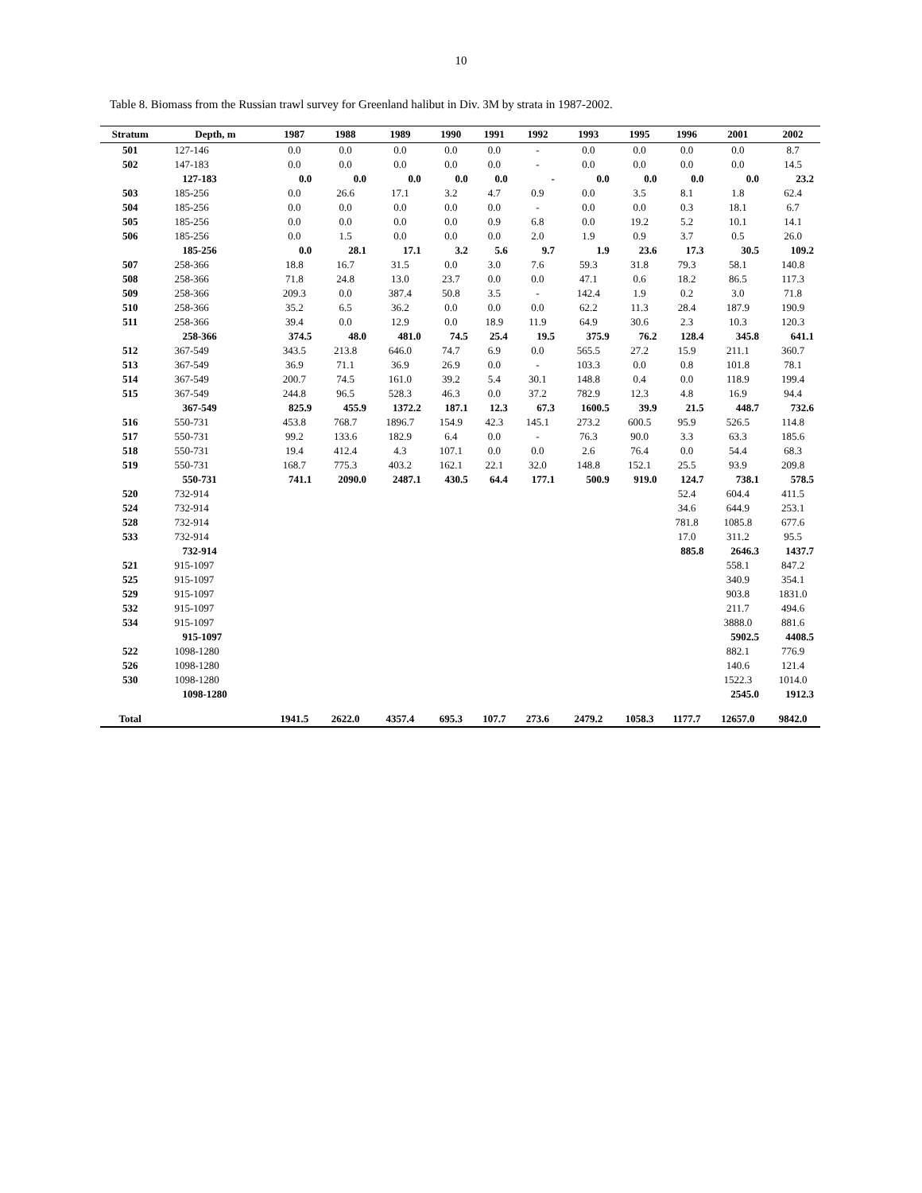10
Table 8. Biomass from the Russian trawl survey for Greenland halibut in Div. 3M by strata in 1987-2002.
| Stratum | Depth, m | 1987 | 1988 | 1989 | 1990 | 1991 | 1992 | 1993 | 1995 | 1996 | 2001 | 2002 |
| --- | --- | --- | --- | --- | --- | --- | --- | --- | --- | --- | --- | --- |
| 501 | 127-146 | 0.0 | 0.0 | 0.0 | 0.0 | 0.0 | - | 0.0 | 0.0 | 0.0 | 0.0 | 8.7 |
| 502 | 147-183 | 0.0 | 0.0 | 0.0 | 0.0 | 0.0 | - | 0.0 | 0.0 | 0.0 | 0.0 | 14.5 |
| | 127-183 | 0.0 | 0.0 | 0.0 | 0.0 | 0.0 | - | 0.0 | 0.0 | 0.0 | 0.0 | 23.2 |
| 503 | 185-256 | 0.0 | 26.6 | 17.1 | 3.2 | 4.7 | 0.9 | 0.0 | 3.5 | 8.1 | 1.8 | 62.4 |
| 504 | 185-256 | 0.0 | 0.0 | 0.0 | 0.0 | 0.0 | - | 0.0 | 0.0 | 0.3 | 18.1 | 6.7 |
| 505 | 185-256 | 0.0 | 0.0 | 0.0 | 0.0 | 0.9 | 6.8 | 0.0 | 19.2 | 5.2 | 10.1 | 14.1 |
| 506 | 185-256 | 0.0 | 1.5 | 0.0 | 0.0 | 0.0 | 2.0 | 1.9 | 0.9 | 3.7 | 0.5 | 26.0 |
| | 185-256 | 0.0 | 28.1 | 17.1 | 3.2 | 5.6 | 9.7 | 1.9 | 23.6 | 17.3 | 30.5 | 109.2 |
| 507 | 258-366 | 18.8 | 16.7 | 31.5 | 0.0 | 3.0 | 7.6 | 59.3 | 31.8 | 79.3 | 58.1 | 140.8 |
| 508 | 258-366 | 71.8 | 24.8 | 13.0 | 23.7 | 0.0 | 0.0 | 47.1 | 0.6 | 18.2 | 86.5 | 117.3 |
| 509 | 258-366 | 209.3 | 0.0 | 387.4 | 50.8 | 3.5 | - | 142.4 | 1.9 | 0.2 | 3.0 | 71.8 |
| 510 | 258-366 | 35.2 | 6.5 | 36.2 | 0.0 | 0.0 | 0.0 | 62.2 | 11.3 | 28.4 | 187.9 | 190.9 |
| 511 | 258-366 | 39.4 | 0.0 | 12.9 | 0.0 | 18.9 | 11.9 | 64.9 | 30.6 | 2.3 | 10.3 | 120.3 |
| | 258-366 | 374.5 | 48.0 | 481.0 | 74.5 | 25.4 | 19.5 | 375.9 | 76.2 | 128.4 | 345.8 | 641.1 |
| 512 | 367-549 | 343.5 | 213.8 | 646.0 | 74.7 | 6.9 | 0.0 | 565.5 | 27.2 | 15.9 | 211.1 | 360.7 |
| 513 | 367-549 | 36.9 | 71.1 | 36.9 | 26.9 | 0.0 | - | 103.3 | 0.0 | 0.8 | 101.8 | 78.1 |
| 514 | 367-549 | 200.7 | 74.5 | 161.0 | 39.2 | 5.4 | 30.1 | 148.8 | 0.4 | 0.0 | 118.9 | 199.4 |
| 515 | 367-549 | 244.8 | 96.5 | 528.3 | 46.3 | 0.0 | 37.2 | 782.9 | 12.3 | 4.8 | 16.9 | 94.4 |
| | 367-549 | 825.9 | 455.9 | 1372.2 | 187.1 | 12.3 | 67.3 | 1600.5 | 39.9 | 21.5 | 448.7 | 732.6 |
| 516 | 550-731 | 453.8 | 768.7 | 1896.7 | 154.9 | 42.3 | 145.1 | 273.2 | 600.5 | 95.9 | 526.5 | 114.8 |
| 517 | 550-731 | 99.2 | 133.6 | 182.9 | 6.4 | 0.0 | - | 76.3 | 90.0 | 3.3 | 63.3 | 185.6 |
| 518 | 550-731 | 19.4 | 412.4 | 4.3 | 107.1 | 0.0 | 0.0 | 2.6 | 76.4 | 0.0 | 54.4 | 68.3 |
| 519 | 550-731 | 168.7 | 775.3 | 403.2 | 162.1 | 22.1 | 32.0 | 148.8 | 152.1 | 25.5 | 93.9 | 209.8 |
| | 550-731 | 741.1 | 2090.0 | 2487.1 | 430.5 | 64.4 | 177.1 | 500.9 | 919.0 | 124.7 | 738.1 | 578.5 |
| 520 | 732-914 | | | | | | | | | 52.4 | 604.4 | 411.5 |
| 524 | 732-914 | | | | | | | | | 34.6 | 644.9 | 253.1 |
| 528 | 732-914 | | | | | | | | | 781.8 | 1085.8 | 677.6 |
| 533 | 732-914 | | | | | | | | | 17.0 | 311.2 | 95.5 |
| | 732-914 | | | | | | | | | 885.8 | 2646.3 | 1437.7 |
| 521 | 915-1097 | | | | | | | | | | 558.1 | 847.2 |
| 525 | 915-1097 | | | | | | | | | | 340.9 | 354.1 |
| 529 | 915-1097 | | | | | | | | | | 903.8 | 1831.0 |
| 532 | 915-1097 | | | | | | | | | | 211.7 | 494.6 |
| 534 | 915-1097 | | | | | | | | | | 3888.0 | 881.6 |
| | 915-1097 | | | | | | | | | | 5902.5 | 4408.5 |
| 522 | 1098-1280 | | | | | | | | | | 882.1 | 776.9 |
| 526 | 1098-1280 | | | | | | | | | | 140.6 | 121.4 |
| 530 | 1098-1280 | | | | | | | | | | 1522.3 | 1014.0 |
| | 1098-1280 | | | | | | | | | | 2545.0 | 1912.3 |
| Total | | 1941.5 | 2622.0 | 4357.4 | 695.3 | 107.7 | 273.6 | 2479.2 | 1058.3 | 1177.7 | 12657.0 | 9842.0 |